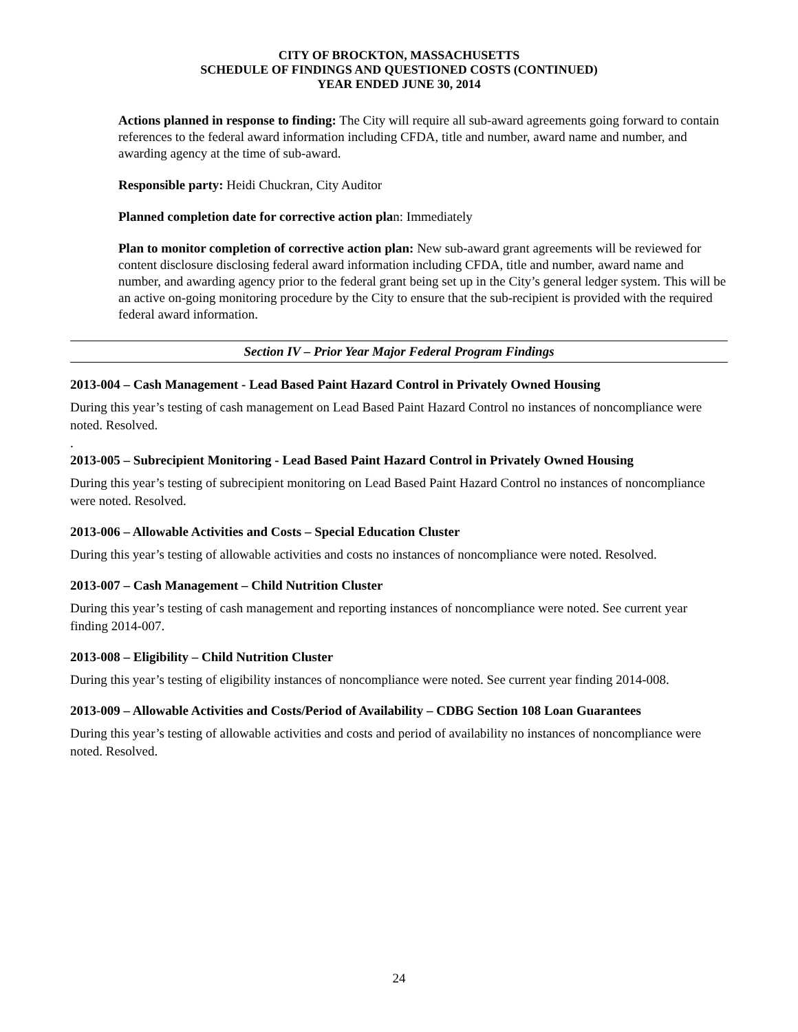CITY OF BROCKTON, MASSACHUSETTS
SCHEDULE OF FINDINGS AND QUESTIONED COSTS (CONTINUED)
YEAR ENDED JUNE 30, 2014
Actions planned in response to finding: The City will require all sub-award agreements going forward to contain references to the federal award information including CFDA, title and number, award name and number, and awarding agency at the time of sub-award.
Responsible party: Heidi Chuckran, City Auditor
Planned completion date for corrective action plan: Immediately
Plan to monitor completion of corrective action plan: New sub-award grant agreements will be reviewed for content disclosure disclosing federal award information including CFDA, title and number, award name and number, and awarding agency prior to the federal grant being set up in the City’s general ledger system. This will be an active on-going monitoring procedure by the City to ensure that the sub-recipient is provided with the required federal award information.
Section IV – Prior Year Major Federal Program Findings
2013-004 – Cash Management - Lead Based Paint Hazard Control in Privately Owned Housing
During this year’s testing of cash management on Lead Based Paint Hazard Control no instances of noncompliance were noted. Resolved.
.
2013-005 – Subrecipient Monitoring - Lead Based Paint Hazard Control in Privately Owned Housing
During this year’s testing of subrecipient monitoring on Lead Based Paint Hazard Control no instances of noncompliance were noted. Resolved.
2013-006 – Allowable Activities and Costs – Special Education Cluster
During this year’s testing of allowable activities and costs no instances of noncompliance were noted. Resolved.
2013-007 – Cash Management – Child Nutrition Cluster
During this year’s testing of cash management and reporting instances of noncompliance were noted. See current year finding 2014-007.
2013-008 – Eligibility – Child Nutrition Cluster
During this year’s testing of eligibility instances of noncompliance were noted. See current year finding 2014-008.
2013-009 – Allowable Activities and Costs/Period of Availability – CDBG Section 108 Loan Guarantees
During this year’s testing of allowable activities and costs and period of availability no instances of noncompliance were noted. Resolved.
24